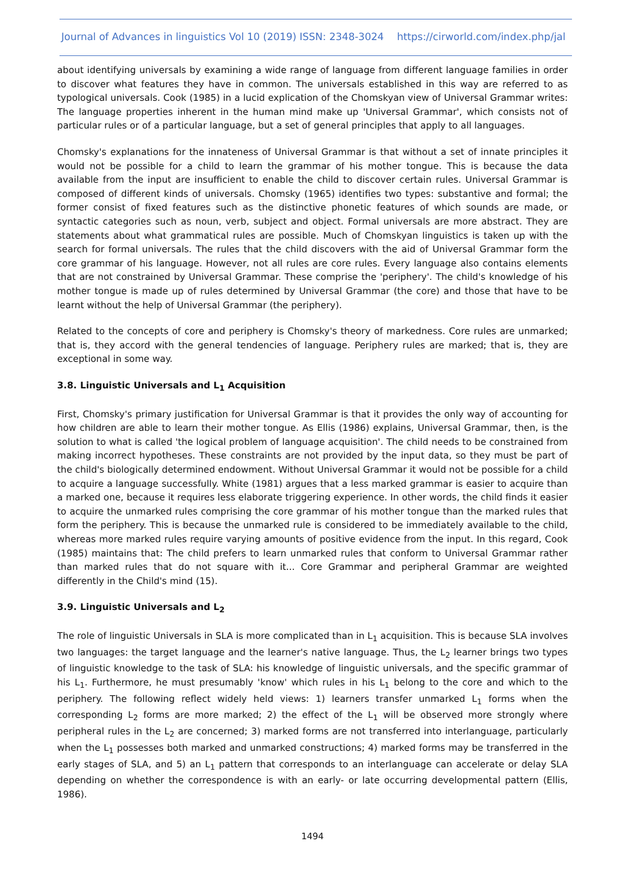Journal of Advances in linguistics Vol 10 (2019) ISSN: 2348-3024 https://cirworld.com/index.php/jal
about identifying universals by examining a wide range of language from different language families in order to discover what features they have in common. The universals established in this way are referred to as typological universals. Cook (1985) in a lucid explication of the Chomskyan view of Universal Grammar writes: The language properties inherent in the human mind make up 'Universal Grammar', which consists not of particular rules or of a particular language, but a set of general principles that apply to all languages.
Chomsky's explanations for the innateness of Universal Grammar is that without a set of innate principles it would not be possible for a child to learn the grammar of his mother tongue. This is because the data available from the input are insufficient to enable the child to discover certain rules. Universal Grammar is composed of different kinds of universals. Chomsky (1965) identifies two types: substantive and formal; the former consist of fixed features such as the distinctive phonetic features of which sounds are made, or syntactic categories such as noun, verb, subject and object. Formal universals are more abstract. They are statements about what grammatical rules are possible. Much of Chomskyan linguistics is taken up with the search for formal universals. The rules that the child discovers with the aid of Universal Grammar form the core grammar of his language. However, not all rules are core rules. Every language also contains elements that are not constrained by Universal Grammar. These comprise the 'periphery'. The child's knowledge of his mother tongue is made up of rules determined by Universal Grammar (the core) and those that have to be learnt without the help of Universal Grammar (the periphery).
Related to the concepts of core and periphery is Chomsky's theory of markedness. Core rules are unmarked; that is, they accord with the general tendencies of language. Periphery rules are marked; that is, they are exceptional in some way.
3.8. Linguistic Universals and L<sub>1</sub> Acquisition
First, Chomsky's primary justification for Universal Grammar is that it provides the only way of accounting for how children are able to learn their mother tongue. As Ellis (1986) explains, Universal Grammar, then, is the solution to what is called 'the logical problem of language acquisition'. The child needs to be constrained from making incorrect hypotheses. These constraints are not provided by the input data, so they must be part of the child's biologically determined endowment. Without Universal Grammar it would not be possible for a child to acquire a language successfully. White (1981) argues that a less marked grammar is easier to acquire than a marked one, because it requires less elaborate triggering experience. In other words, the child finds it easier to acquire the unmarked rules comprising the core grammar of his mother tongue than the marked rules that form the periphery. This is because the unmarked rule is considered to be immediately available to the child, whereas more marked rules require varying amounts of positive evidence from the input. In this regard, Cook (1985) maintains that: The child prefers to learn unmarked rules that conform to Universal Grammar rather than marked rules that do not square with it... Core Grammar and peripheral Grammar are weighted differently in the Child's mind (15).
3.9. Linguistic Universals and L<sub>2</sub>
The role of linguistic Universals in SLA is more complicated than in L<sub>1</sub> acquisition. This is because SLA involves two languages: the target language and the learner's native language. Thus, the L<sub>2</sub> learner brings two types of linguistic knowledge to the task of SLA: his knowledge of linguistic universals, and the specific grammar of his L<sub>1</sub>. Furthermore, he must presumably 'know' which rules in his L<sub>1</sub> belong to the core and which to the periphery. The following reflect widely held views: 1) learners transfer unmarked L<sub>1</sub> forms when the corresponding L<sub>2</sub> forms are more marked; 2) the effect of the L<sub>1</sub> will be observed more strongly where peripheral rules in the L<sub>2</sub> are concerned; 3) marked forms are not transferred into interlanguage, particularly when the L<sub>1</sub> possesses both marked and unmarked constructions; 4) marked forms may be transferred in the early stages of SLA, and 5) an L<sub>1</sub> pattern that corresponds to an interlanguage can accelerate or delay SLA depending on whether the correspondence is with an early- or late occurring developmental pattern (Ellis, 1986).
1494